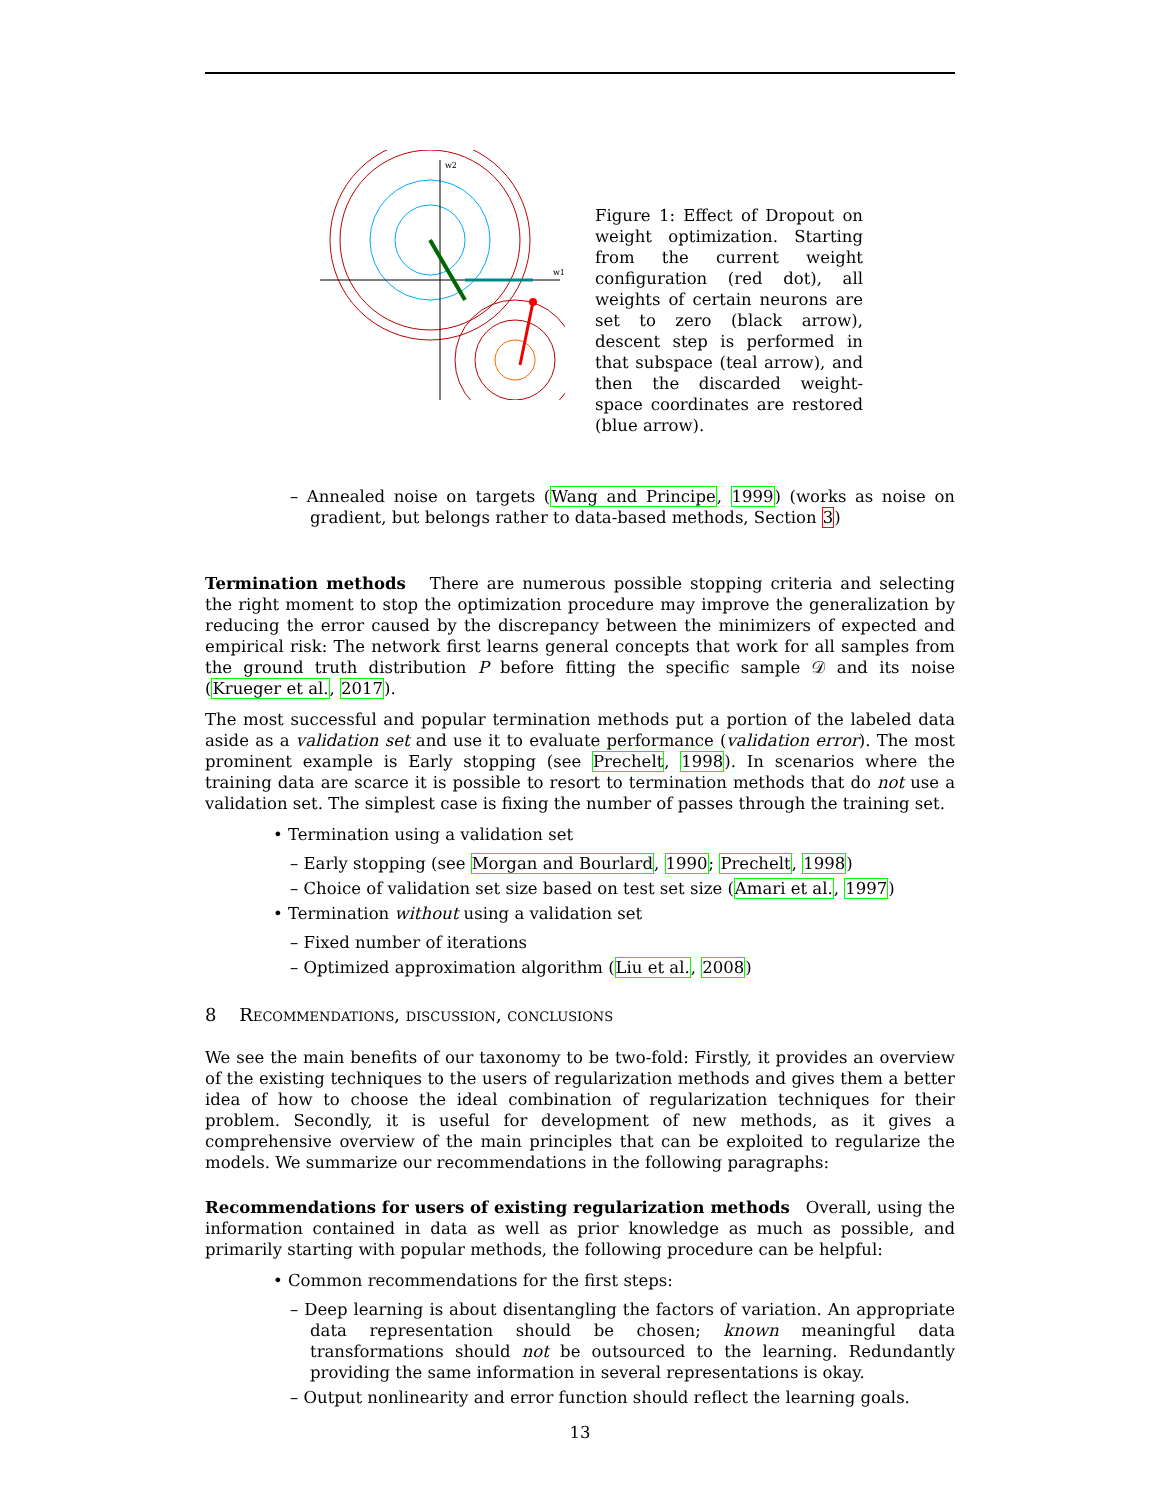w2
w1
Figure 1: Effect of Dropout on weight optimization. Starting from the current weight configuration (red dot), all weights of certain neurons are set to zero (black arrow), descent step is performed in that subspace (teal arrow), and then the discarded weight-space coordinates are restored (blue arrow).
– Annealed noise on targets (Wang and Principe, 1999) (works as noise on gradient, but belongs rather to data-based methods, Section 3)
Termination methods There are numerous possible stopping criteria and selecting the right moment to stop the optimization procedure may improve the generalization by reducing the error caused by the discrepancy between the minimizers of expected and empirical risk: The network first learns general concepts that work for all samples from the ground truth distribution P before fitting the specific sample 𝒟 and its noise (Krueger et al., 2017).
The most successful and popular termination methods put a portion of the labeled data aside as a validation set and use it to evaluate performance (validation error). The most prominent example is Early stopping (see Prechelt, 1998). In scenarios where the training data are scarce it is possible to resort to termination methods that do not use a validation set. The simplest case is fixing the number of passes through the training set.
• Termination using a validation set
– Early stopping (see Morgan and Bourlard, 1990; Prechelt, 1998)
– Choice of validation set size based on test set size (Amari et al., 1997)
• Termination without using a validation set
– Fixed number of iterations
– Optimized approximation algorithm (Liu et al., 2008)
8 Recommendations, discussion, conclusions
We see the main benefits of our taxonomy to be two-fold: Firstly, it provides an overview of the existing techniques to the users of regularization methods and gives them a better idea of how to choose the ideal combination of regularization techniques for their problem. Secondly, it is useful for development of new methods, as it gives a comprehensive overview of the main principles that can be exploited to regularize the models. We summarize our recommendations in the following paragraphs:
Recommendations for users of existing regularization methods Overall, using the information contained in data as well as prior knowledge as much as possible, and primarily starting with popular methods, the following procedure can be helpful:
• Common recommendations for the first steps:
– Deep learning is about disentangling the factors of variation. An appropriate data representation should be chosen; known meaningful data transformations should not be outsourced to the learning. Redundantly providing the same information in several representations is okay.
– Output nonlinearity and error function should reflect the learning goals.
13